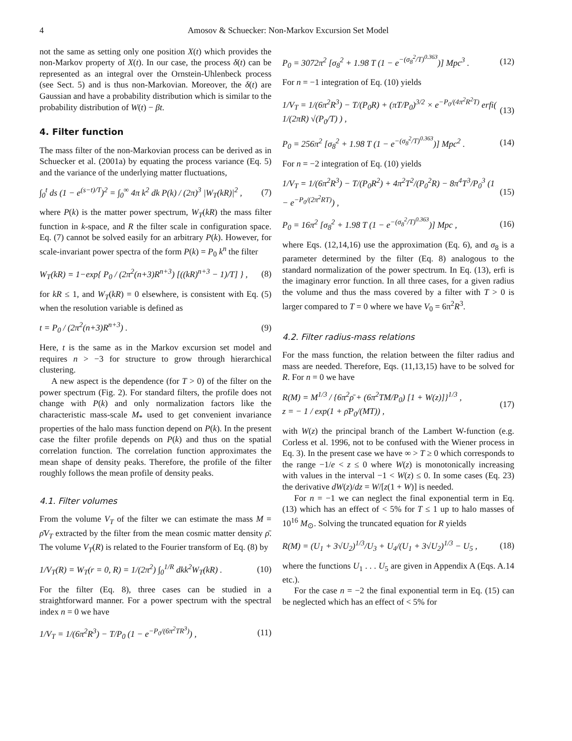4 Amosov & Schuecker: Non-Markov Excursion Set Model
not the same as setting only one position X(t) which provides the non-Markov property of X(t). In our case, the process δ(t) can be represented as an integral over the Ornstein-Uhlenbeck process (see Sect. 5) and is thus non-Markovian. Moreover, the δ(t) are Gaussian and have a probability distribution which is similar to the probability distribution of W(t) − βt.
4. Filter function
The mass filter of the non-Markovian process can be derived as in Schuecker et al. (2001a) by equating the process variance (Eq. 5) and the variance of the underlying matter fluctuations,
∫<sub>0</sub><sup>t</sup> ds (1 − e<sup>(s−t)/T</sup>)<sup>2</sup> = ∫<sub>0</sub><sup>∞</sup> 4π k<sup>2</sup> dk P(k) / (2π)<sup>3</sup> |W<sub>T</sub>(kR)|<sup>2</sup> , (7)
where P(k) is the matter power spectrum, W<sub>T</sub>(kR) the mass filter function in k-space, and R the filter scale in configuration space. Eq. (7) cannot be solved easily for an arbitrary P(k). However, for scale-invariant power spectra of the form P(k) = P<sub>0</sub> k<sup>n</sup> the filter
W<sub>T</sub>(kR) = 1−exp{ P<sub>0</sub> / (2π<sup>2</sup>(n+3)R<sup>n+3</sup>) [((kR)<sup>n+3</sup> − 1)/T] } , (8)
for kR ≤ 1, and W<sub>T</sub>(kR) = 0 elsewhere, is consistent with Eq. (5) when the resolution variable is defined as
t = P<sub>0</sub> / (2π<sup>2</sup>(n+3)R<sup>n+3</sup>) . (9)
Here, t is the same as in the Markov excursion set model and requires n > −3 for structure to grow through hierarchical clustering.
A new aspect is the dependence (for T > 0) of the filter on the power spectrum (Fig. 2). For standard filters, the profile does not change with P(k) and only normalization factors like the characteristic mass-scale M<sub>*</sub> used to get convenient invariance properties of the halo mass function depend on P(k). In the present case the filter profile depends on P(k) and thus on the spatial correlation function. The correlation function approximates the mean shape of density peaks. Therefore, the profile of the filter roughly follows the mean profile of density peaks.
4.1. Filter volumes
From the volume V<sub>T</sub> of the filter we can estimate the mass M = ρ̄V<sub>T</sub> extracted by the filter from the mean cosmic matter density ρ̄. The volume V<sub>T</sub>(R) is related to the Fourier transform of Eq. (8) by
1/V<sub>T</sub>(R) = W<sub>T</sub>(r = 0, R) = 1/(2π<sup>2</sup>) ∫<sub>0</sub><sup>1/R</sup> dkk<sup>2</sup>W<sub>T</sub>(kR) . (10)
For the filter (Eq. 8), three cases can be studied in a straightforward manner. For a power spectrum with the spectral index n = 0 we have
1/V<sub>T</sub> = 1/(6π<sup>2</sup>R<sup>3</sup>) − T/P<sub>0</sub> (1 − e<sup>−P<sub>0</sub>/(6π<sup>2</sup>TR<sup>3</sup>)</sup>) , (11)
P<sub>0</sub> = 3072π<sup>2</sup> [σ<sub>8</sub><sup>2</sup> + 1.98 T (1 − e<sup>−(σ<sub>8</sub><sup>2</sup>/T)<sup>0.363</sup></sup>)] Mpc<sup>3</sup> . (12)
For n = −1 integration of Eq. (10) yields
1/V<sub>T</sub> = 1/(6π<sup>2</sup>R<sup>3</sup>) − T/(P<sub>0</sub>R) + (πT/P<sub>0</sub>)<sup>3/2</sup> × e<sup>−P<sub>0</sub>/(4π<sup>2</sup>R<sup>2</sup>T)</sup> erfi( 1/(2πR) √(P<sub>0</sub>/T) ) , (13)
P<sub>0</sub> = 256π<sup>2</sup> [σ<sub>8</sub><sup>2</sup> + 1.98 T (1 − e<sup>−(σ<sub>8</sub><sup>2</sup>/T)<sup>0.363</sup></sup>)] Mpc<sup>2</sup> . (14)
For n = −2 integration of Eq. (10) yields
1/V<sub>T</sub> = 1/(6π<sup>2</sup>R<sup>3</sup>) − T/(P<sub>0</sub>R<sup>2</sup>) + 4π<sup>2</sup>T<sup>2</sup>/(P<sub>0</sub><sup>2</sup>R) − 8π<sup>4</sup>T<sup>3</sup>/P<sub>0</sub><sup>3</sup> (1 − e<sup>−P<sub>0</sub>/(2π<sup>2</sup>RT)</sup>) , (15)
P<sub>0</sub> = 16π<sup>2</sup> [σ<sub>8</sub><sup>2</sup> + 1.98 T (1 − e<sup>−(σ<sub>8</sub><sup>2</sup>/T)<sup>0.363</sup></sup>)] Mpc , (16)
where Eqs. (12,14,16) use the approximation (Eq. 6), and σ<sub>8</sub> is a parameter determined by the filter (Eq. 8) analogous to the standard normalization of the power spectrum. In Eq. (13), erfi is the imaginary error function. In all three cases, for a given radius the volume and thus the mass covered by a filter with T > 0 is larger compared to T = 0 where we have V<sub>0</sub> = 6π<sup>2</sup>R<sup>3</sup>.
4.2. Filter radius-mass relations
For the mass function, the relation between the filter radius and mass are needed. Therefore, Eqs. (11,13,15) have to be solved for R. For n = 0 we have
R(M) = M<sup>1/3</sup> / {6π<sup>2</sup>ρ̄ + (6π<sup>2</sup>TM/P<sub>0</sub>) [1 + W(z)]}<sup>1/3</sup> ,
z = − 1 / exp(1 + ρ̄P<sub>0</sub>/(MT)) , (17)
with W(z) the principal branch of the Lambert W-function (e.g. Corless et al. 1996, not to be confused with the Wiener process in Eq. 3). In the present case we have ∞ > T ≥ 0 which corresponds to the range −1/e < z ≤ 0 where W(z) is monotonically increasing with values in the interval −1 < W(z) ≤ 0. In some cases (Eq. 23) the derivative dW(z)/dz = W/[z(1 + W)] is needed.
For n = −1 we can neglect the final exponential term in Eq. (13) which has an effect of < 5% for T ≤ 1 up to halo masses of 10<sup>16</sup> M<sub>⊙</sub>. Solving the truncated equation for R yields
R(M) = (U<sub>1</sub> + 3√U<sub>2</sub>)<sup>1/3</sup>/U<sub>3</sub> + U<sub>4</sub>/(U<sub>1</sub> + 3√U<sub>2</sub>)<sup>1/3</sup> − U<sub>5</sub> , (18)
where the functions U<sub>1</sub> . . . U<sub>5</sub> are given in Appendix A (Eqs. A.14 etc.).
For the case n = −2 the final exponential term in Eq. (15) can be neglected which has an effect of < 5% for